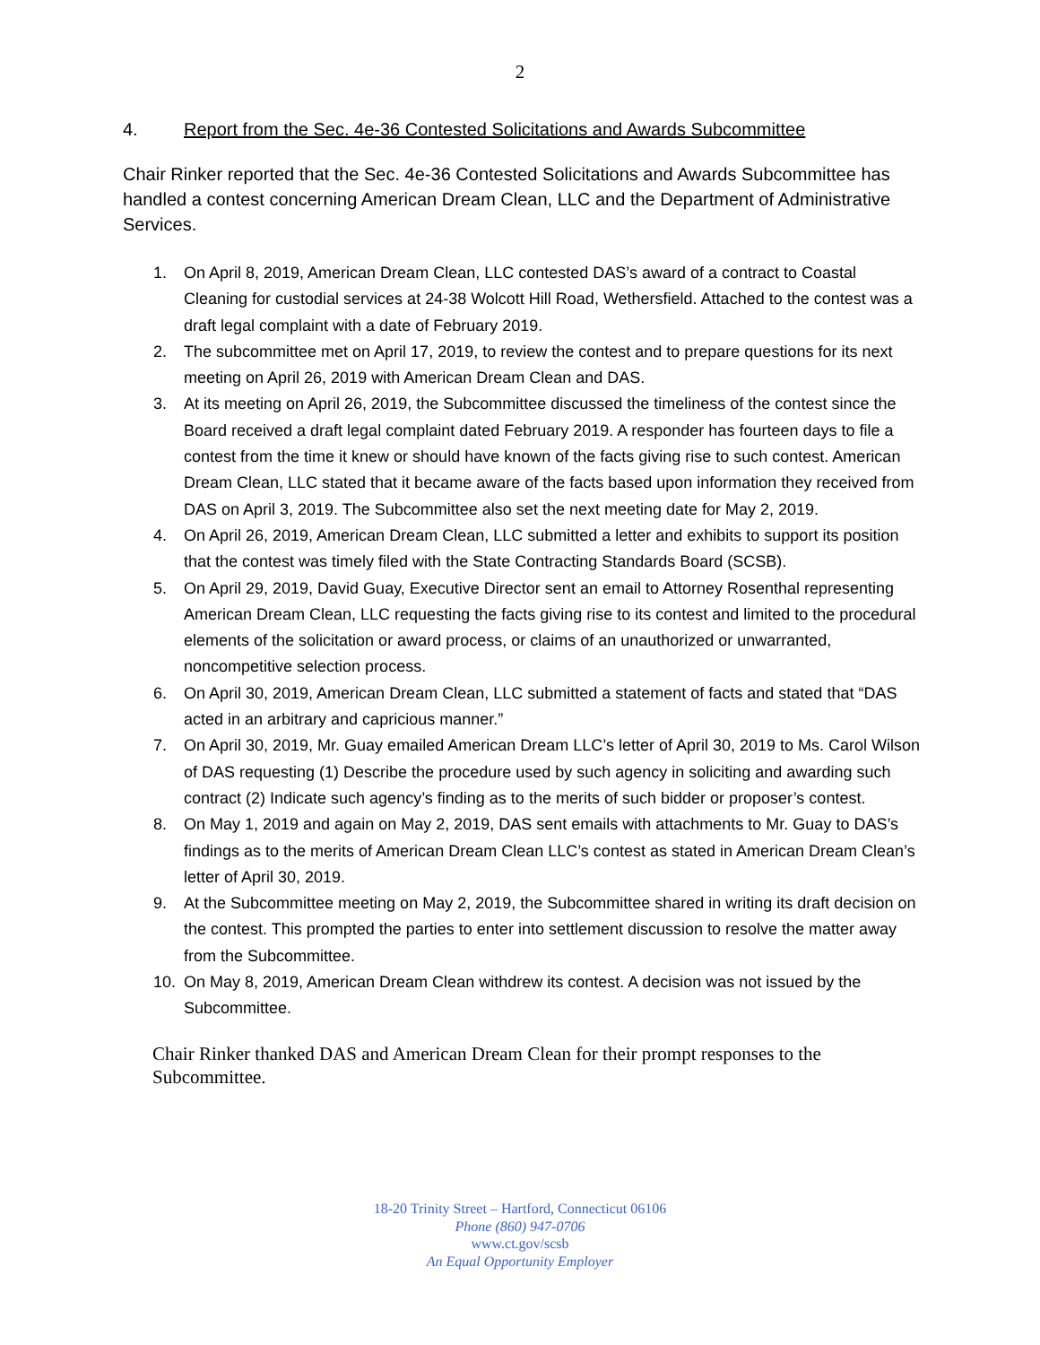2
4. Report from the Sec. 4e-36 Contested Solicitations and Awards Subcommittee
Chair Rinker reported that the Sec. 4e-36 Contested Solicitations and Awards Subcommittee has handled a contest concerning American Dream Clean, LLC and the Department of Administrative Services.
1. On April 8, 2019, American Dream Clean, LLC contested DAS’s award of a contract to Coastal Cleaning for custodial services at 24-38 Wolcott Hill Road, Wethersfield. Attached to the contest was a draft legal complaint with a date of February 2019.
2. The subcommittee met on April 17, 2019, to review the contest and to prepare questions for its next meeting on April 26, 2019 with American Dream Clean and DAS.
3. At its meeting on April 26, 2019, the Subcommittee discussed the timeliness of the contest since the Board received a draft legal complaint dated February 2019. A responder has fourteen days to file a contest from the time it knew or should have known of the facts giving rise to such contest. American Dream Clean, LLC stated that it became aware of the facts based upon information they received from DAS on April 3, 2019. The Subcommittee also set the next meeting date for May 2, 2019.
4. On April 26, 2019, American Dream Clean, LLC submitted a letter and exhibits to support its position that the contest was timely filed with the State Contracting Standards Board (SCSB).
5. On April 29, 2019, David Guay, Executive Director sent an email to Attorney Rosenthal representing American Dream Clean, LLC requesting the facts giving rise to its contest and limited to the procedural elements of the solicitation or award process, or claims of an unauthorized or unwarranted, noncompetitive selection process.
6. On April 30, 2019, American Dream Clean, LLC submitted a statement of facts and stated that “DAS acted in an arbitrary and capricious manner.”
7. On April 30, 2019, Mr. Guay emailed American Dream LLC’s letter of April 30, 2019 to Ms. Carol Wilson of DAS requesting (1) Describe the procedure used by such agency in soliciting and awarding such contract (2) Indicate such agency’s finding as to the merits of such bidder or proposer’s contest.
8. On May 1, 2019 and again on May 2, 2019, DAS sent emails with attachments to Mr. Guay to DAS’s findings as to the merits of American Dream Clean LLC’s contest as stated in American Dream Clean’s letter of April 30, 2019.
9. At the Subcommittee meeting on May 2, 2019, the Subcommittee shared in writing its draft decision on the contest. This prompted the parties to enter into settlement discussion to resolve the matter away from the Subcommittee.
10. On May 8, 2019, American Dream Clean withdrew its contest. A decision was not issued by the Subcommittee.
Chair Rinker thanked DAS and American Dream Clean for their prompt responses to the Subcommittee.
18-20 Trinity Street – Hartford, Connecticut 06106
Phone (860) 947-0706
www.ct.gov/scsb
An Equal Opportunity Employer